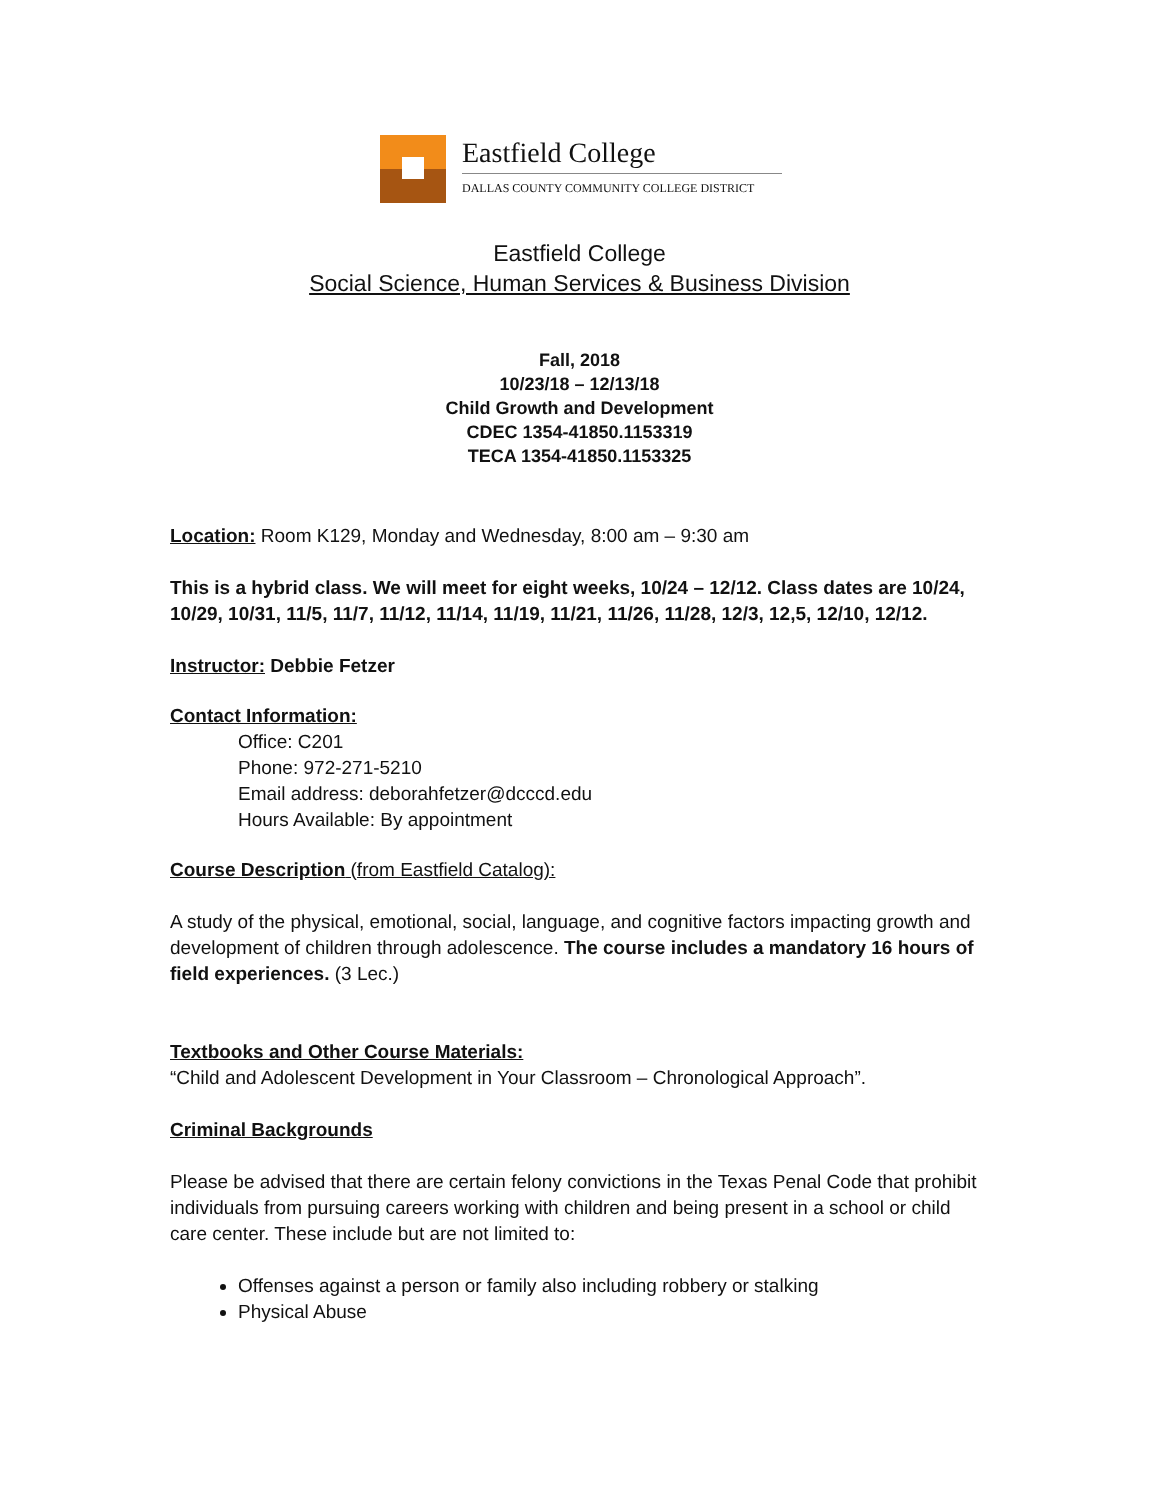Eastfield College
DALLAS COUNTY COMMUNITY COLLEGE DISTRICT
Eastfield College
Social Science, Human Services & Business Division
Fall, 2018
10/23/18 – 12/13/18
Child Growth and Development
CDEC 1354-41850.1153319
TECA 1354-41850.1153325
Location: Room K129, Monday and Wednesday, 8:00 am – 9:30 am
This is a hybrid class. We will meet for eight weeks, 10/24 – 12/12. Class dates are 10/24, 10/29, 10/31, 11/5, 11/7, 11/12, 11/14, 11/19, 11/21, 11/26, 11/28, 12/3, 12,5, 12/10, 12/12.
Instructor: Debbie Fetzer
Contact Information:
Office: C201
Phone: 972-271-5210
Email address: deborahfetzer@dcccd.edu
Hours Available: By appointment
Course Description (from Eastfield Catalog):
A study of the physical, emotional, social, language, and cognitive factors impacting growth and development of children through adolescence. The course includes a mandatory 16 hours of field experiences. (3 Lec.)
Textbooks and Other Course Materials:
“Child and Adolescent Development in Your Classroom – Chronological Approach”.
Criminal Backgrounds
Please be advised that there are certain felony convictions in the Texas Penal Code that prohibit individuals from pursuing careers working with children and being present in a school or child care center. These include but are not limited to:
Offenses against a person or family also including robbery or stalking
Physical Abuse